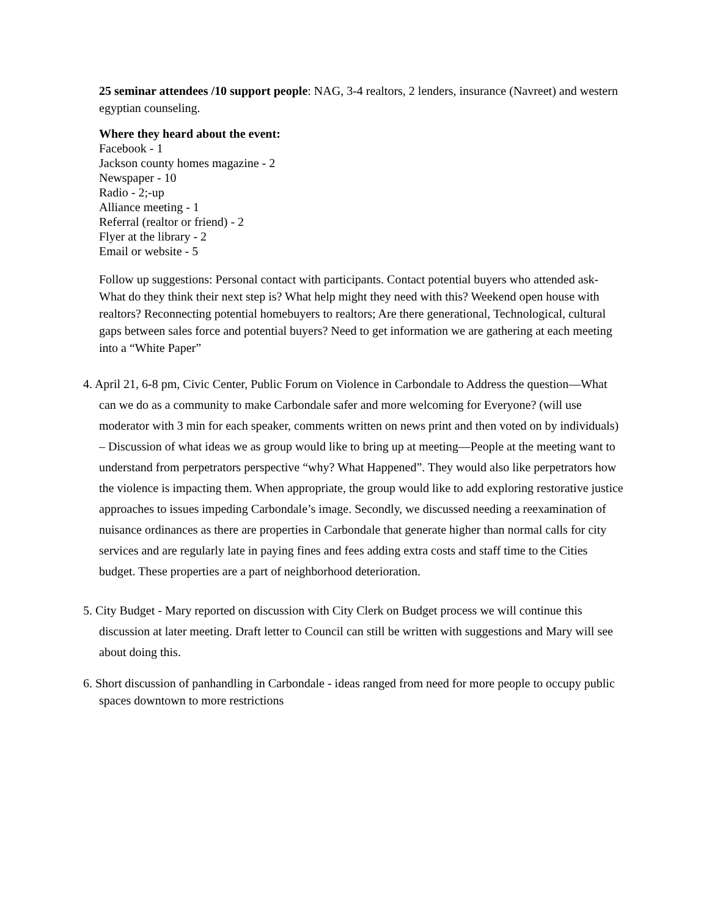25 seminar attendees /10 support people: NAG, 3-4 realtors, 2 lenders, insurance (Navreet) and western egyptian counseling.
Where they heard about the event:
Facebook - 1
Jackson county homes magazine - 2
Newspaper - 10
Radio - 2;-up
Alliance meeting - 1
Referral (realtor or friend) - 2
Flyer at the library - 2
Email or website - 5
Follow up suggestions: Personal contact with participants. Contact potential buyers who attended ask- What do they think their next step is? What help might they need with this? Weekend open house with realtors? Reconnecting potential homebuyers to realtors; Are there generational, Technological, cultural gaps between sales force and potential buyers? Need to get information we are gathering at each meeting into a “White Paper”
4. April 21, 6-8 pm, Civic Center, Public Forum on Violence in Carbondale to Address the question—What can we do as a community to make Carbondale safer and more welcoming for Everyone? (will use moderator with 3 min for each speaker, comments written on news print and then voted on by individuals) – Discussion of what ideas we as group would like to bring up at meeting—People at the meeting want to understand from perpetrators perspective “why? What Happened”. They would also like perpetrators how the violence is impacting them. When appropriate, the group would like to add exploring restorative justice approaches to issues impeding Carbondale’s image. Secondly, we discussed needing a reexamination of nuisance ordinances as there are properties in Carbondale that generate higher than normal calls for city services and are regularly late in paying fines and fees adding extra costs and staff time to the Cities budget. These properties are a part of neighborhood deterioration.
5. City Budget - Mary reported on discussion with City Clerk on Budget process we will continue this discussion at later meeting. Draft letter to Council can still be written with suggestions and Mary will see about doing this.
6. Short discussion of panhandling in Carbondale - ideas ranged from need for more people to occupy public spaces downtown to more restrictions